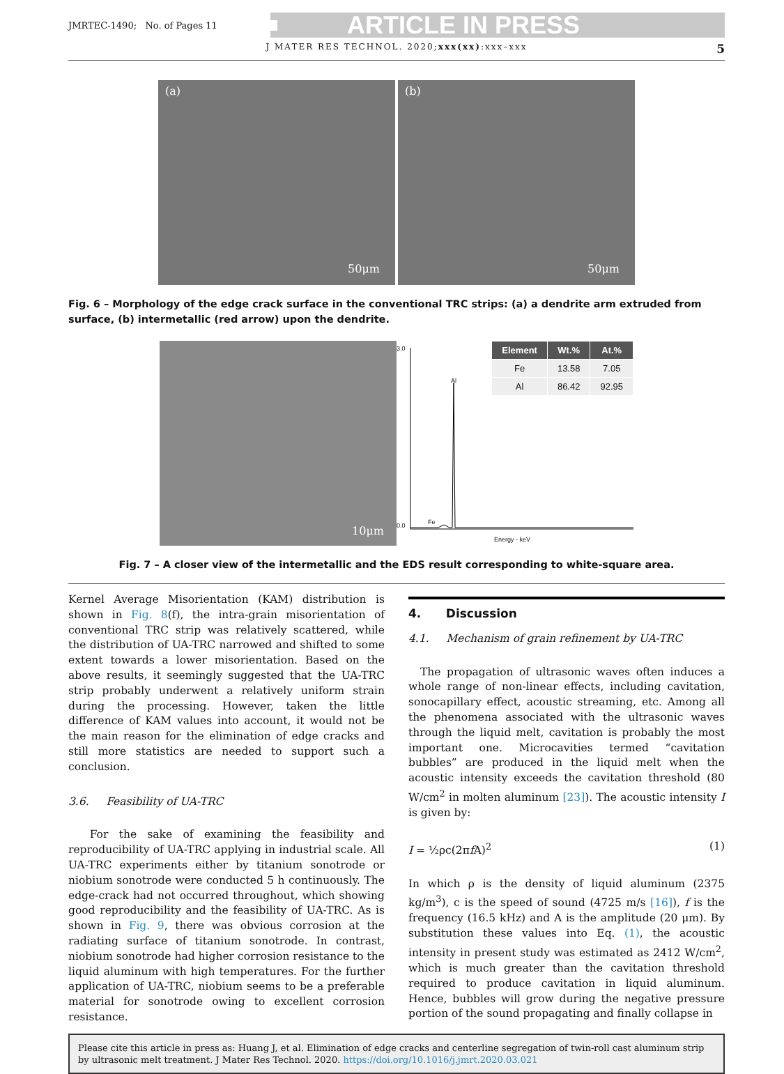JMRTEC-1490; No. of Pages 11 ARTICLE IN PRESS
J MATER RES TECHNOL. 2020;xxx(xx):xxx–xxx 5
(a)
50μm
(b)
50μm
Fig. 6 – Morphology of the edge crack surface in the conventional TRC strips: (a) a dendrite arm extruded from surface, (b) intermetallic (red arrow) upon the dendrite.
10μm
3.0
0.0
Al
Fe
Energy - keV
| Element | Wt.% | At.% |
| --- | --- | --- |
| Fe | 13.58 | 7.05 |
| Al | 86.42 | 92.95 |
Fig. 7 – A closer view of the intermetallic and the EDS result corresponding to white-square area.
Kernel Average Misorientation (KAM) distribution is shown in Fig. 8(f), the intra-grain misorientation of conventional TRC strip was relatively scattered, while the distribution of UA-TRC narrowed and shifted to some extent towards a lower misorientation. Based on the above results, it seemingly suggested that the UA-TRC strip probably underwent a relatively uniform strain during the processing. However, taken the little difference of KAM values into account, it would not be the main reason for the elimination of edge cracks and still more statistics are needed to support such a conclusion.
3.6. Feasibility of UA-TRC
For the sake of examining the feasibility and reproducibility of UA-TRC applying in industrial scale. All UA-TRC experiments either by titanium sonotrode or niobium sonotrode were conducted 5 h continuously. The edge-crack had not occurred throughout, which showing good reproducibility and the feasibility of UA-TRC. As is shown in Fig. 9, there was obvious corrosion at the radiating surface of titanium sonotrode. In contrast, niobium sonotrode had higher corrosion resistance to the liquid aluminum with high temperatures. For the further application of UA-TRC, niobium seems to be a preferable material for sonotrode owing to excellent corrosion resistance.
4. Discussion
4.1. Mechanism of grain refinement by UA-TRC
The propagation of ultrasonic waves often induces a whole range of non-linear effects, including cavitation, sonocapillary effect, acoustic streaming, etc. Among all the phenomena associated with the ultrasonic waves through the liquid melt, cavitation is probably the most important one. Microcavities termed “cavitation bubbles” are produced in the liquid melt when the acoustic intensity exceeds the cavitation threshold (80 W/cm<sup>2</sup> in molten aluminum [23]). The acoustic intensity I is given by:
I = ½ρc(2πf A)<sup>2</sup> (1)
In which ρ is the density of liquid aluminum (2375 kg/m<sup>3</sup>), c is the speed of sound (4725 m/s [16]), f is the frequency (16.5 kHz) and A is the amplitude (20 μm). By substitution these values into Eq. (1), the acoustic intensity in present study was estimated as 2412 W/cm<sup>2</sup>, which is much greater than the cavitation threshold required to produce cavitation in liquid aluminum. Hence, bubbles will grow during the negative pressure portion of the sound propagating and finally collapse in
Please cite this article in press as: Huang J, et al. Elimination of edge cracks and centerline segregation of twin-roll cast aluminum strip by ultrasonic melt treatment. J Mater Res Technol. 2020. https://doi.org/10.1016/j.jmrt.2020.03.021